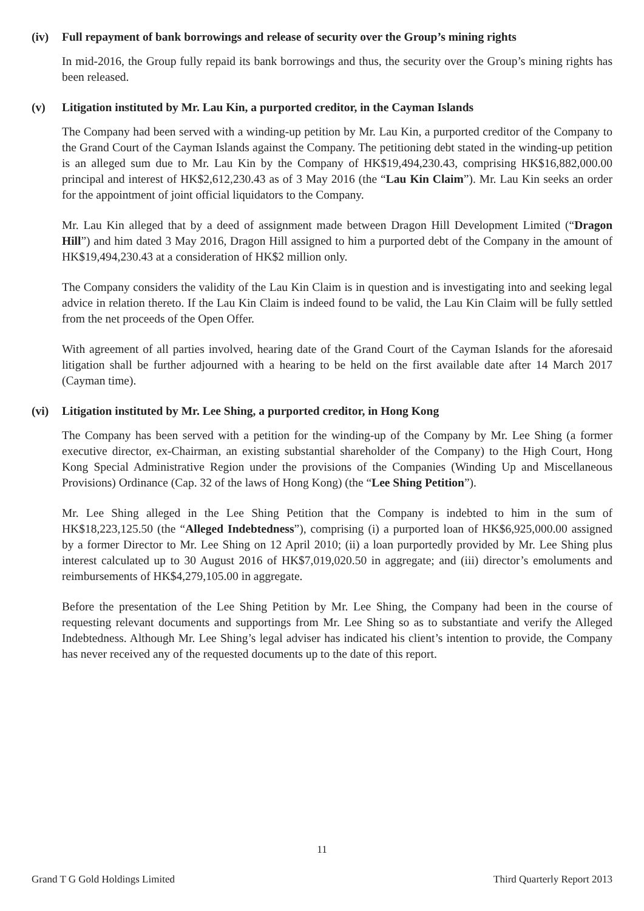(iv) Full repayment of bank borrowings and release of security over the Group’s mining rights
In mid-2016, the Group fully repaid its bank borrowings and thus, the security over the Group’s mining rights has been released.
(v) Litigation instituted by Mr. Lau Kin, a purported creditor, in the Cayman Islands
The Company had been served with a winding-up petition by Mr. Lau Kin, a purported creditor of the Company to the Grand Court of the Cayman Islands against the Company. The petitioning debt stated in the winding-up petition is an alleged sum due to Mr. Lau Kin by the Company of HK$19,494,230.43, comprising HK$16,882,000.00 principal and interest of HK$2,612,230.43 as of 3 May 2016 (the “Lau Kin Claim”). Mr. Lau Kin seeks an order for the appointment of joint official liquidators to the Company.
Mr. Lau Kin alleged that by a deed of assignment made between Dragon Hill Development Limited (“Dragon Hill”) and him dated 3 May 2016, Dragon Hill assigned to him a purported debt of the Company in the amount of HK$19,494,230.43 at a consideration of HK$2 million only.
The Company considers the validity of the Lau Kin Claim is in question and is investigating into and seeking legal advice in relation thereto. If the Lau Kin Claim is indeed found to be valid, the Lau Kin Claim will be fully settled from the net proceeds of the Open Offer.
With agreement of all parties involved, hearing date of the Grand Court of the Cayman Islands for the aforesaid litigation shall be further adjourned with a hearing to be held on the first available date after 14 March 2017 (Cayman time).
(vi) Litigation instituted by Mr. Lee Shing, a purported creditor, in Hong Kong
The Company has been served with a petition for the winding-up of the Company by Mr. Lee Shing (a former executive director, ex-Chairman, an existing substantial shareholder of the Company) to the High Court, Hong Kong Special Administrative Region under the provisions of the Companies (Winding Up and Miscellaneous Provisions) Ordinance (Cap. 32 of the laws of Hong Kong) (the “Lee Shing Petition”).
Mr. Lee Shing alleged in the Lee Shing Petition that the Company is indebted to him in the sum of HK$18,223,125.50 (the “Alleged Indebtedness”), comprising (i) a purported loan of HK$6,925,000.00 assigned by a former Director to Mr. Lee Shing on 12 April 2010; (ii) a loan purportedly provided by Mr. Lee Shing plus interest calculated up to 30 August 2016 of HK$7,019,020.50 in aggregate; and (iii) director’s emoluments and reimbursements of HK$4,279,105.00 in aggregate.
Before the presentation of the Lee Shing Petition by Mr. Lee Shing, the Company had been in the course of requesting relevant documents and supportings from Mr. Lee Shing so as to substantiate and verify the Alleged Indebtedness. Although Mr. Lee Shing’s legal adviser has indicated his client’s intention to provide, the Company has never received any of the requested documents up to the date of this report.
11
Grand T G Gold Holdings Limited Third Quarterly Report 2013